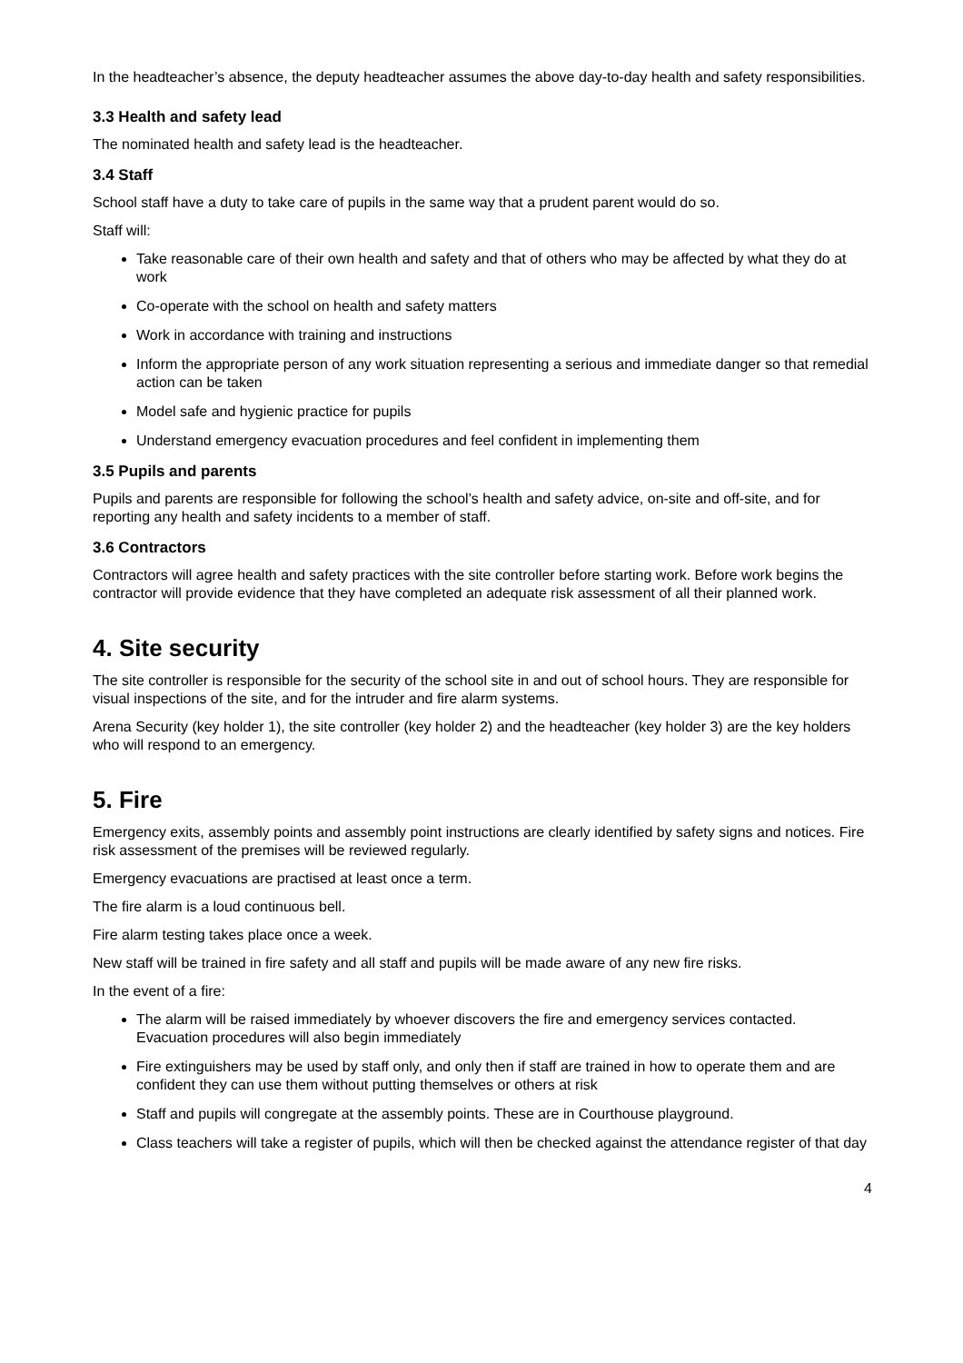In the headteacher’s absence, the deputy headteacher assumes the above day-to-day health and safety responsibilities.
3.3 Health and safety lead
The nominated health and safety lead is the headteacher.
3.4 Staff
School staff have a duty to take care of pupils in the same way that a prudent parent would do so.
Staff will:
Take reasonable care of their own health and safety and that of others who may be affected by what they do at work
Co-operate with the school on health and safety matters
Work in accordance with training and instructions
Inform the appropriate person of any work situation representing a serious and immediate danger so that remedial action can be taken
Model safe and hygienic practice for pupils
Understand emergency evacuation procedures and feel confident in implementing them
3.5 Pupils and parents
Pupils and parents are responsible for following the school’s health and safety advice, on-site and off-site, and for reporting any health and safety incidents to a member of staff.
3.6 Contractors
Contractors will agree health and safety practices with the site controller before starting work. Before work begins the contractor will provide evidence that they have completed an adequate risk assessment of all their planned work.
4. Site security
The site controller is responsible for the security of the school site in and out of school hours. They are responsible for visual inspections of the site, and for the intruder and fire alarm systems.
Arena Security (key holder 1), the site controller (key holder 2) and the headteacher (key holder 3) are the key holders who will respond to an emergency.
5. Fire
Emergency exits, assembly points and assembly point instructions are clearly identified by safety signs and notices. Fire risk assessment of the premises will be reviewed regularly.
Emergency evacuations are practised at least once a term.
The fire alarm is a loud continuous bell.
Fire alarm testing takes place once a week.
New staff will be trained in fire safety and all staff and pupils will be made aware of any new fire risks.
In the event of a fire:
The alarm will be raised immediately by whoever discovers the fire and emergency services contacted. Evacuation procedures will also begin immediately
Fire extinguishers may be used by staff only, and only then if staff are trained in how to operate them and are confident they can use them without putting themselves or others at risk
Staff and pupils will congregate at the assembly points. These are in Courthouse playground.
Class teachers will take a register of pupils, which will then be checked against the attendance register of that day
4